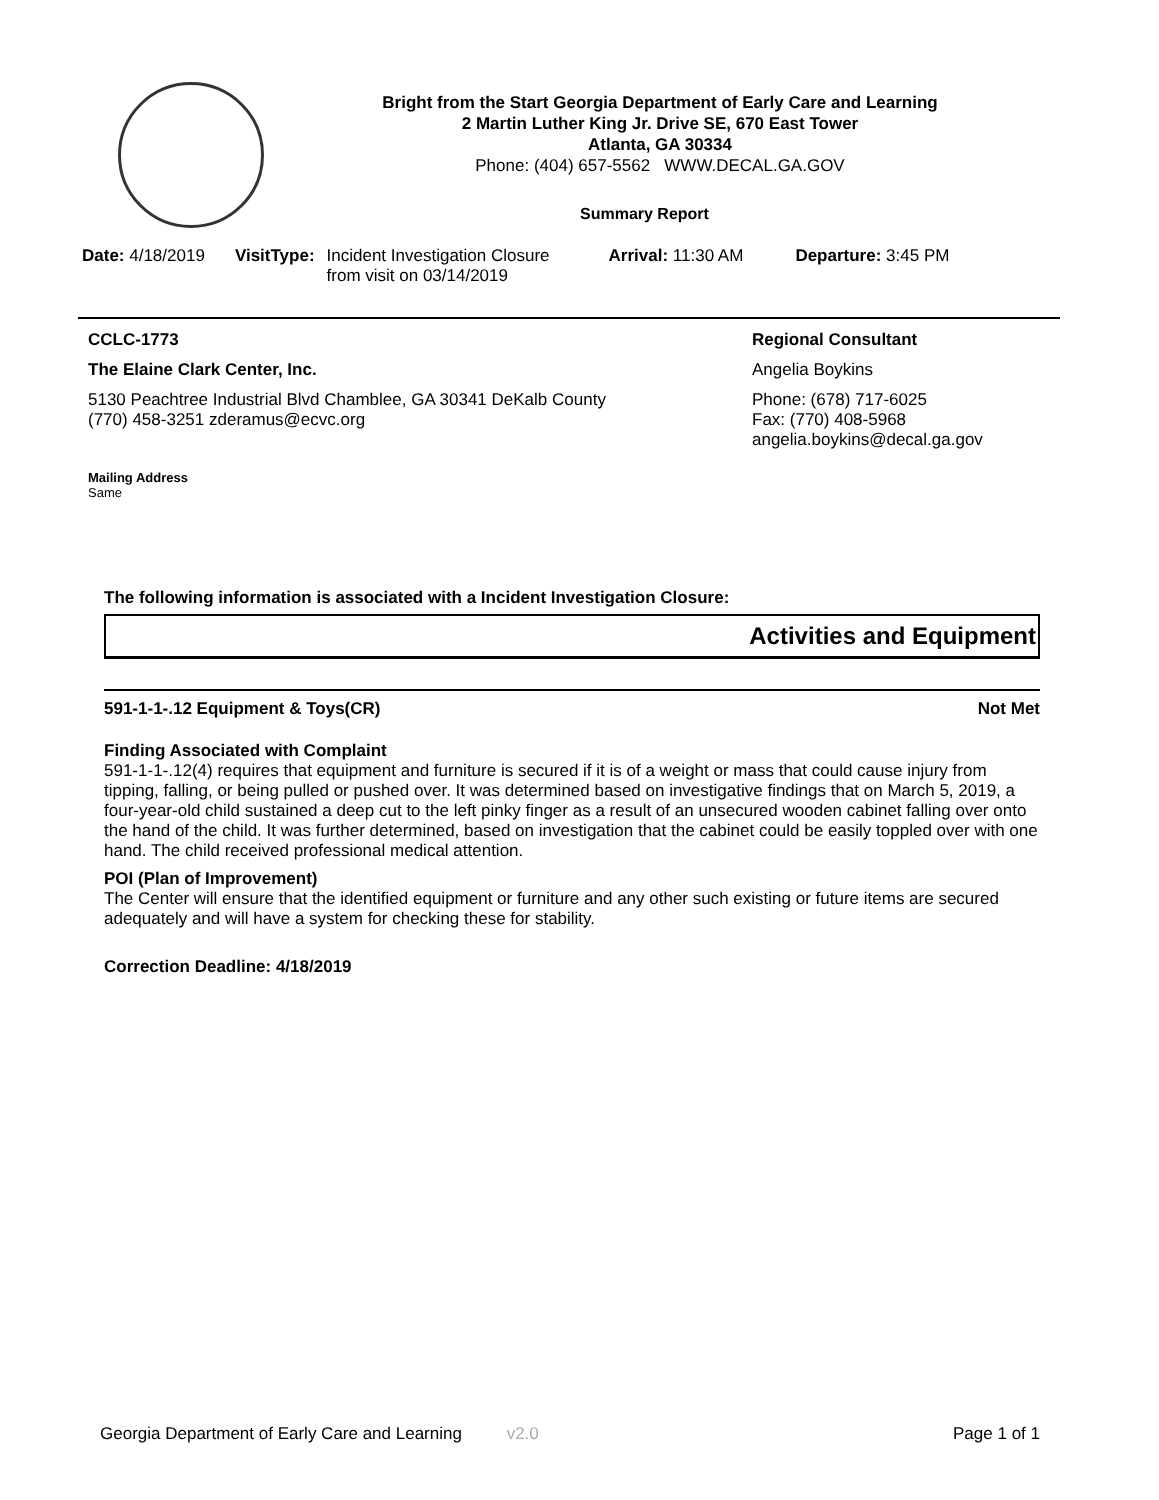Bright from the Start Georgia Department of Early Care and Learning
2 Martin Luther King Jr. Drive SE, 670 East Tower
Atlanta, GA 30334
Phone: (404) 657-5562 WWW.DECAL.GA.GOV
Summary Report
Date: 4/18/2019 VisitType: Incident Investigation Closure from visit on 03/14/2019
Arrival: 11:30 AM Departure: 3:45 PM
CCLC-1773
The Elaine Clark Center, Inc.
5130 Peachtree Industrial Blvd Chamblee, GA 30341 DeKalb County
(770) 458-3251 zderamus@ecvc.org
Mailing Address
Same
Regional Consultant
Angelia Boykins
Phone: (678) 717-6025
Fax: (770) 408-5968
angelia.boykins@decal.ga.gov
The following information is associated with a Incident Investigation Closure:
Activities and Equipment
591-1-1-.12 Equipment & Toys(CR) Not Met
Finding Associated with Complaint
591-1-1-.12(4) requires that equipment and furniture is secured if it is of a weight or mass that could cause injury from tipping, falling, or being pulled or pushed over. It was determined based on investigative findings that on March 5, 2019, a four-year-old child sustained a deep cut to the left pinky finger as a result of an unsecured wooden cabinet falling over onto the hand of the child. It was further determined, based on investigation that the cabinet could be easily toppled over with one hand. The child received professional medical attention.
POI (Plan of Improvement)
The Center will ensure that the identified equipment or furniture and any other such existing or future items are secured adequately and will have a system for checking these for stability.
Correction Deadline: 4/18/2019
Georgia Department of Early Care and Learning v2.0 Page 1 of 1